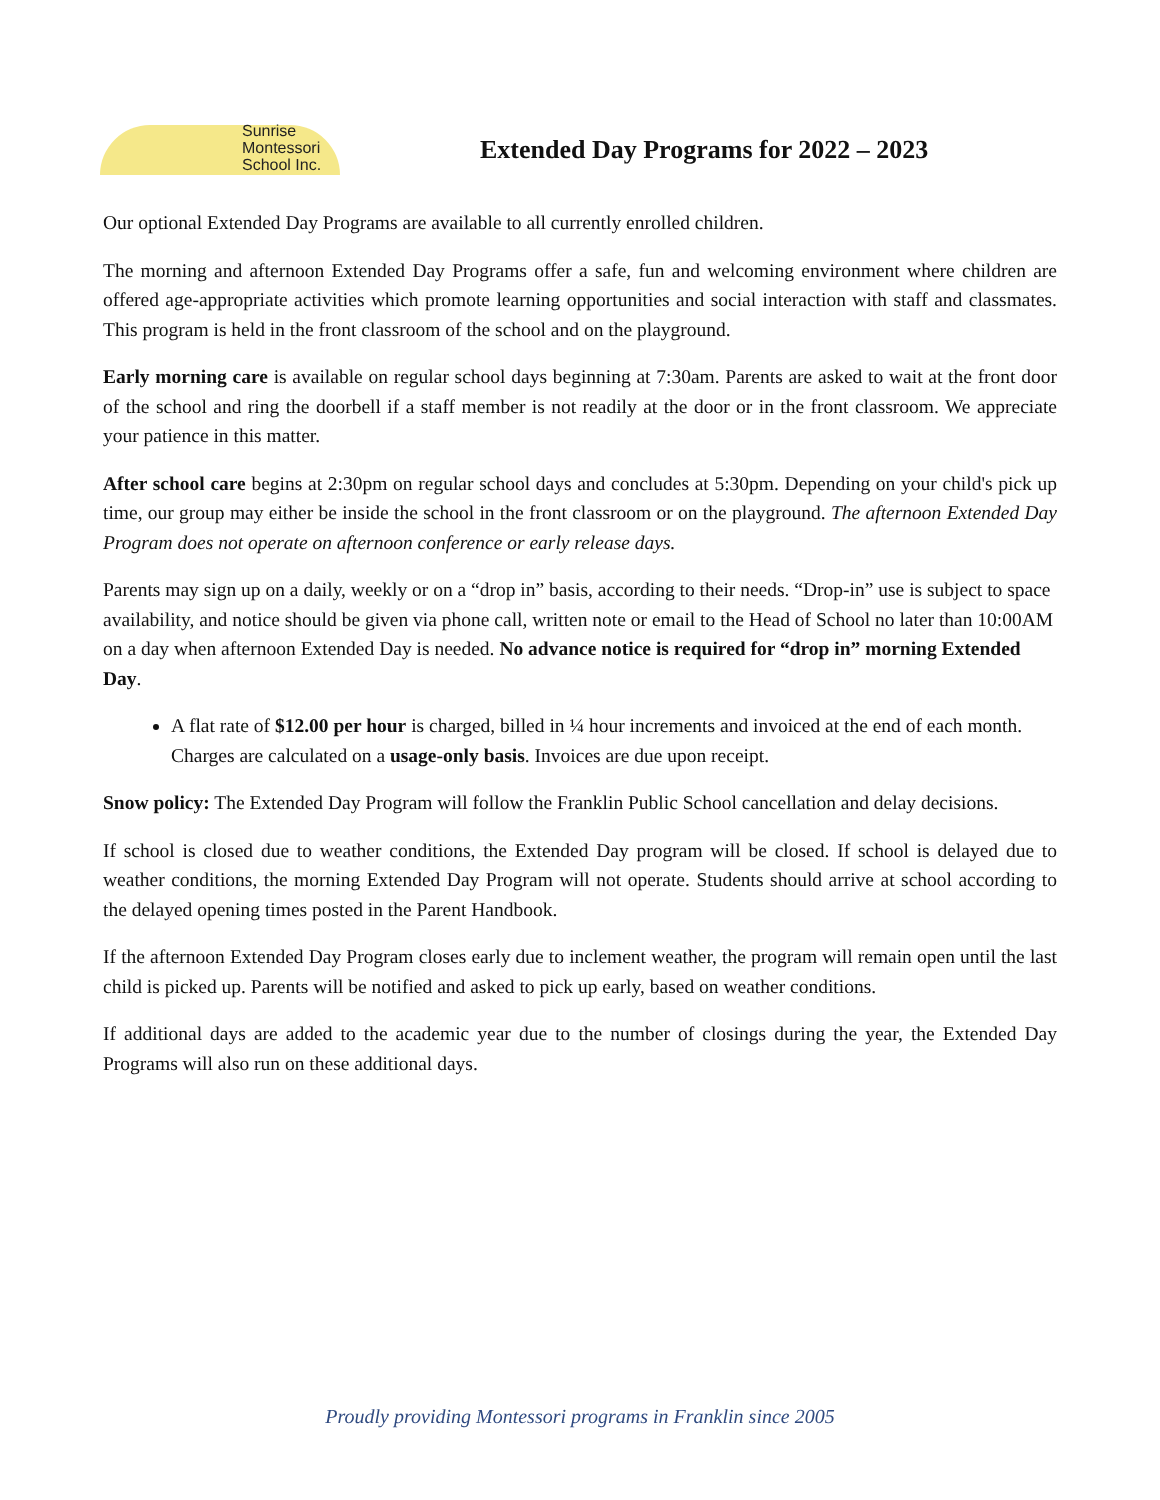Sunrise
Montessori
School Inc.
Extended Day Programs for 2022 – 2023
Our optional Extended Day Programs are available to all currently enrolled children.
The morning and afternoon Extended Day Programs offer a safe, fun and welcoming environment where children are offered age-appropriate activities which promote learning opportunities and social interaction with staff and classmates. This program is held in the front classroom of the school and on the playground.
Early morning care is available on regular school days beginning at 7:30am. Parents are asked to wait at the front door of the school and ring the doorbell if a staff member is not readily at the door or in the front classroom. We appreciate your patience in this matter.
After school care begins at 2:30pm on regular school days and concludes at 5:30pm. Depending on your child's pick up time, our group may either be inside the school in the front classroom or on the playground. The afternoon Extended Day Program does not operate on afternoon conference or early release days.
Parents may sign up on a daily, weekly or on a “drop in” basis, according to their needs. “Drop-in” use is subject to space availability, and notice should be given via phone call, written note or email to the Head of School no later than 10:00AM on a day when afternoon Extended Day is needed. No advance notice is required for “drop in” morning Extended Day.
A flat rate of $12.00 per hour is charged, billed in ¼ hour increments and invoiced at the end of each month. Charges are calculated on a usage-only basis. Invoices are due upon receipt.
Snow policy: The Extended Day Program will follow the Franklin Public School cancellation and delay decisions.
If school is closed due to weather conditions, the Extended Day program will be closed. If school is delayed due to weather conditions, the morning Extended Day Program will not operate. Students should arrive at school according to the delayed opening times posted in the Parent Handbook.
If the afternoon Extended Day Program closes early due to inclement weather, the program will remain open until the last child is picked up. Parents will be notified and asked to pick up early, based on weather conditions.
If additional days are added to the academic year due to the number of closings during the year, the Extended Day Programs will also run on these additional days.
Proudly providing Montessori programs in Franklin since 2005